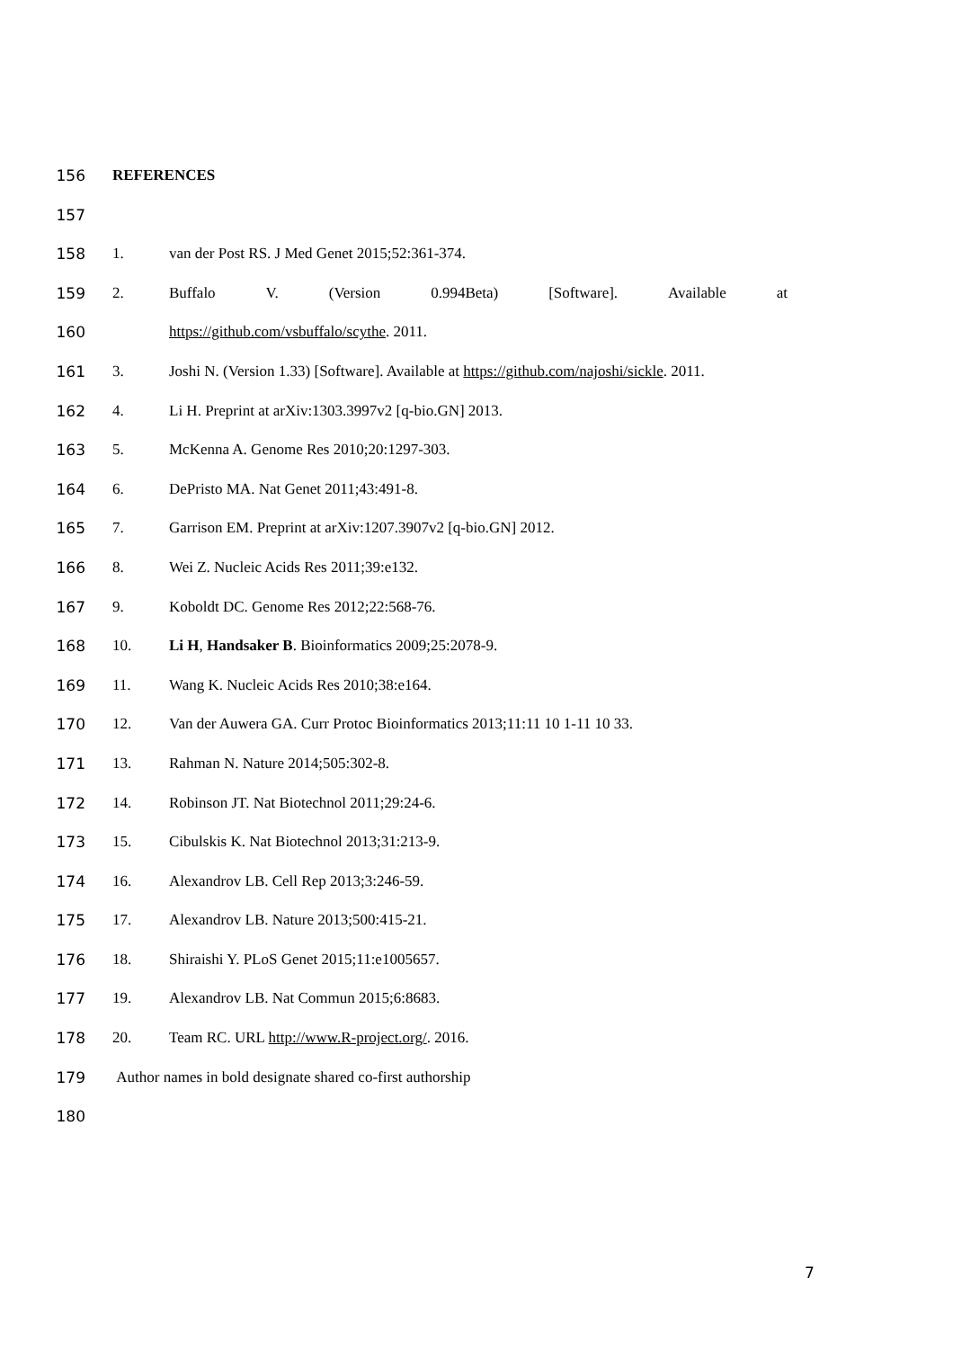156 REFERENCES
157
158 1. van der Post RS. J Med Genet 2015;52:361-374.
159 2. Buffalo V. (Version 0.994Beta) [Software]. Available at
160 https://github.com/vsbuffalo/scythe. 2011.
161 3. Joshi N. (Version 1.33) [Software]. Available at https://github.com/najoshi/sickle. 2011.
162 4. Li H. Preprint at arXiv:1303.3997v2 [q-bio.GN] 2013.
163 5. McKenna A. Genome Res 2010;20:1297-303.
164 6. DePristo MA. Nat Genet 2011;43:491-8.
165 7. Garrison EM. Preprint at arXiv:1207.3907v2 [q-bio.GN] 2012.
166 8. Wei Z. Nucleic Acids Res 2011;39:e132.
167 9. Koboldt DC. Genome Res 2012;22:568-76.
168 10. Li H, Handsaker B. Bioinformatics 2009;25:2078-9.
169 11. Wang K. Nucleic Acids Res 2010;38:e164.
170 12. Van der Auwera GA. Curr Protoc Bioinformatics 2013;11:11 10 1-11 10 33.
171 13. Rahman N. Nature 2014;505:302-8.
172 14. Robinson JT. Nat Biotechnol 2011;29:24-6.
173 15. Cibulskis K. Nat Biotechnol 2013;31:213-9.
174 16. Alexandrov LB. Cell Rep 2013;3:246-59.
175 17. Alexandrov LB. Nature 2013;500:415-21.
176 18. Shiraishi Y. PLoS Genet 2015;11:e1005657.
177 19. Alexandrov LB. Nat Commun 2015;6:8683.
178 20. Team RC. URL http://www.R-project.org/. 2016.
179 Author names in bold designate shared co-first authorship
180
7